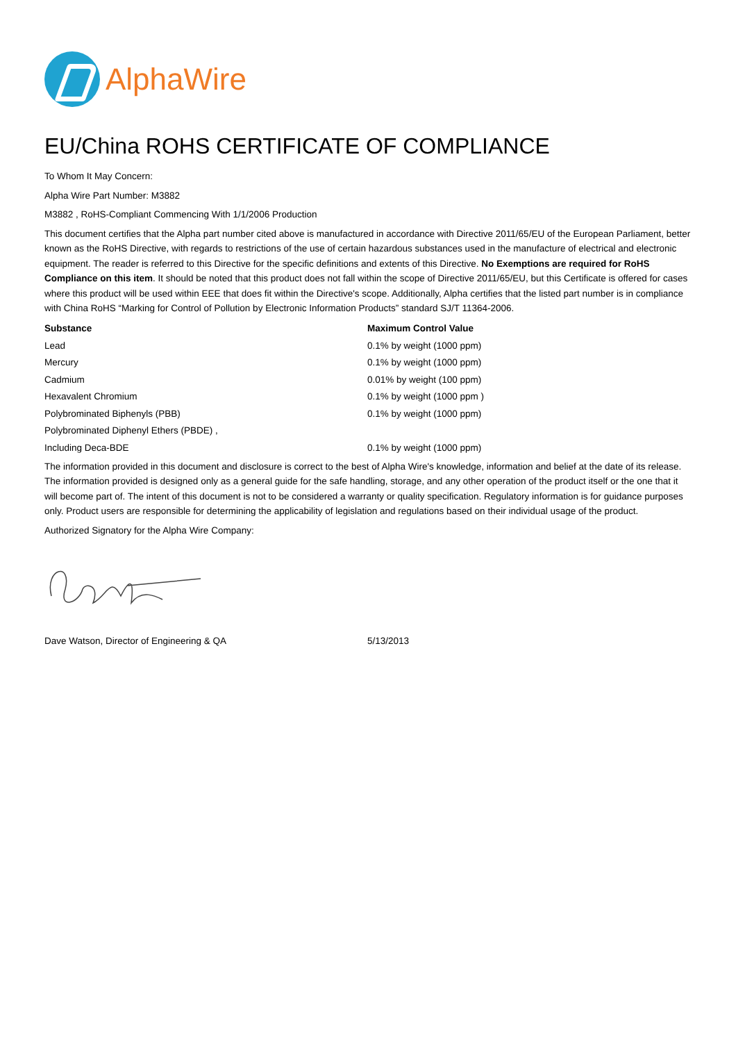AlphaWire
EU/China ROHS CERTIFICATE OF COMPLIANCE
To Whom It May Concern:
Alpha Wire Part Number: M3882
M3882 , RoHS-Compliant Commencing With 1/1/2006 Production
This document certifies that the Alpha part number cited above is manufactured in accordance with Directive 2011/65/EU of the European Parliament, better known as the RoHS Directive, with regards to restrictions of the use of certain hazardous substances used in the manufacture of electrical and electronic equipment. The reader is referred to this Directive for the specific definitions and extents of this Directive. No Exemptions are required for RoHS Compliance on this item. It should be noted that this product does not fall within the scope of Directive 2011/65/EU, but this Certificate is offered for cases where this product will be used within EEE that does fit within the Directive's scope. Additionally, Alpha certifies that the listed part number is in compliance with China RoHS “Marking for Control of Pollution by Electronic Information Products” standard SJ/T 11364-2006.
| Substance | Maximum Control Value |
| --- | --- |
| Lead | 0.1% by weight (1000 ppm) |
| Mercury | 0.1% by weight (1000 ppm) |
| Cadmium | 0.01% by weight (100 ppm) |
| Hexavalent Chromium | 0.1% by weight (1000 ppm ) |
| Polybrominated Biphenyls (PBB) | 0.1% by weight (1000 ppm) |
| Polybrominated Diphenyl Ethers (PBDE) , | |
| Including Deca-BDE | 0.1% by weight (1000 ppm) |
The information provided in this document and disclosure is correct to the best of Alpha Wire's knowledge, information and belief at the date of its release. The information provided is designed only as a general guide for the safe handling, storage, and any other operation of the product itself or the one that it will become part of. The intent of this document is not to be considered a warranty or quality specification. Regulatory information is for guidance purposes only. Product users are responsible for determining the applicability of legislation and regulations based on their individual usage of the product.
Authorized Signatory for the Alpha Wire Company:
| Dave Watson, Director of Engineering & QA | 5/13/2013 |